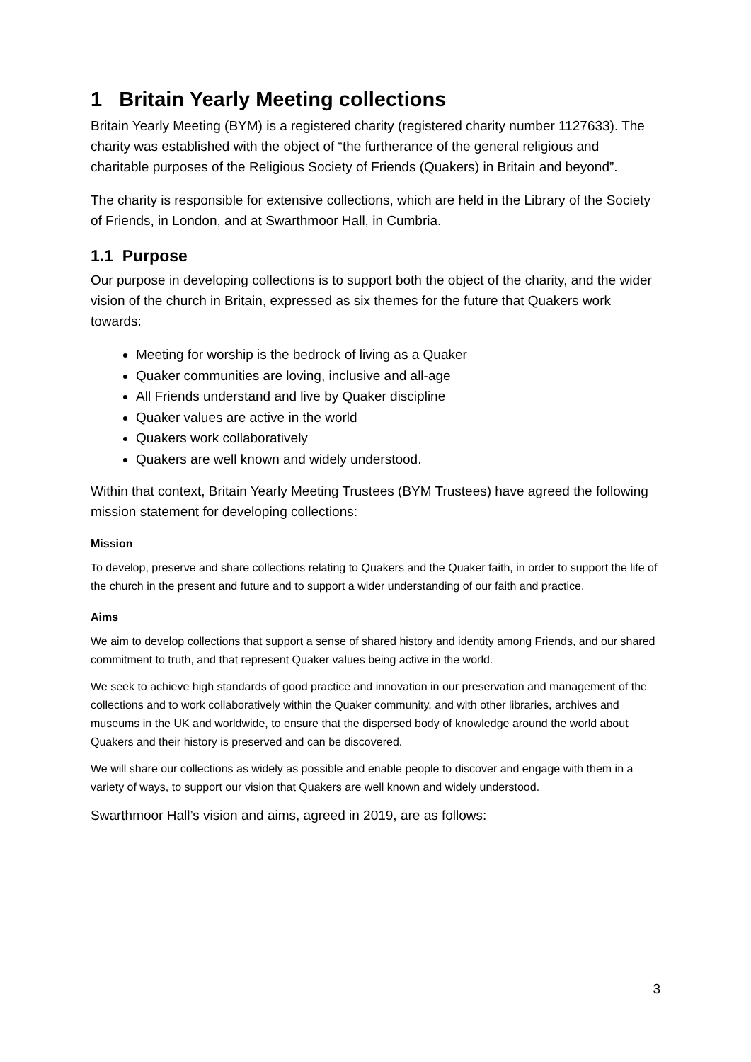1 Britain Yearly Meeting collections
Britain Yearly Meeting (BYM) is a registered charity (registered charity number 1127633). The charity was established with the object of “the furtherance of the general religious and charitable purposes of the Religious Society of Friends (Quakers) in Britain and beyond”.
The charity is responsible for extensive collections, which are held in the Library of the Society of Friends, in London, and at Swarthmoor Hall, in Cumbria.
1.1 Purpose
Our purpose in developing collections is to support both the object of the charity, and the wider vision of the church in Britain, expressed as six themes for the future that Quakers work towards:
Meeting for worship is the bedrock of living as a Quaker
Quaker communities are loving, inclusive and all-age
All Friends understand and live by Quaker discipline
Quaker values are active in the world
Quakers work collaboratively
Quakers are well known and widely understood.
Within that context, Britain Yearly Meeting Trustees (BYM Trustees) have agreed the following mission statement for developing collections:
Mission
To develop, preserve and share collections relating to Quakers and the Quaker faith, in order to support the life of the church in the present and future and to support a wider understanding of our faith and practice.
Aims
We aim to develop collections that support a sense of shared history and identity among Friends, and our shared commitment to truth, and that represent Quaker values being active in the world.
We seek to achieve high standards of good practice and innovation in our preservation and management of the collections and to work collaboratively within the Quaker community, and with other libraries, archives and museums in the UK and worldwide, to ensure that the dispersed body of knowledge around the world about Quakers and their history is preserved and can be discovered.
We will share our collections as widely as possible and enable people to discover and engage with them in a variety of ways, to support our vision that Quakers are well known and widely understood.
Swarthmoor Hall’s vision and aims, agreed in 2019, are as follows:
3